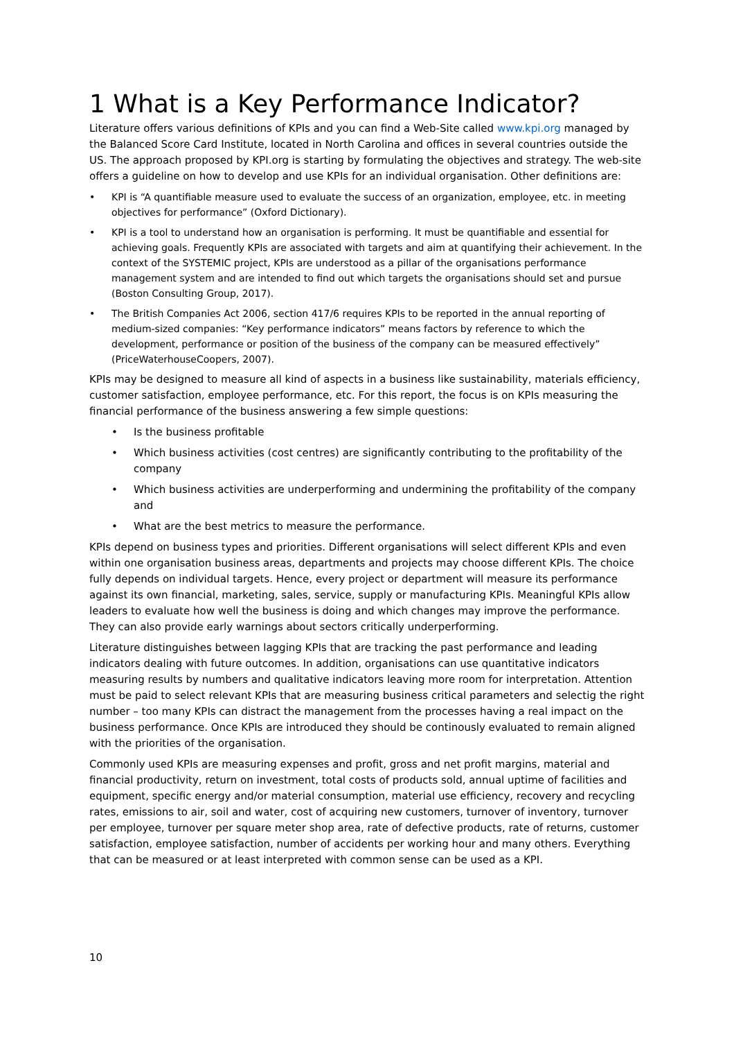1 What is a Key Performance Indicator?
Literature offers various definitions of KPIs and you can find a Web-Site called www.kpi.org managed by the Balanced Score Card Institute, located in North Carolina and offices in several countries outside the US. The approach proposed by KPI.org is starting by formulating the objectives and strategy. The web-site offers a guideline on how to develop and use KPIs for an individual organisation. Other definitions are:
• KPI is “A quantifiable measure used to evaluate the success of an organization, employee, etc. in meeting objectives for performance” (Oxford Dictionary).
• KPI is a tool to understand how an organisation is performing. It must be quantifiable and essential for achieving goals. Frequently KPIs are associated with targets and aim at quantifying their achievement. In the context of the SYSTEMIC project, KPIs are understood as a pillar of the organisations performance management system and are intended to find out which targets the organisations should set and pursue (Boston Consulting Group, 2017).
• The British Companies Act 2006, section 417/6 requires KPIs to be reported in the annual reporting of medium-sized companies: “Key performance indicators” means factors by reference to which the development, performance or position of the business of the company can be measured effectively” (PriceWaterhouseCoopers, 2007).
KPIs may be designed to measure all kind of aspects in a business like sustainability, materials efficiency, customer satisfaction, employee performance, etc. For this report, the focus is on KPIs measuring the financial performance of the business answering a few simple questions:
• Is the business profitable
• Which business activities (cost centres) are significantly contributing to the profitability of the company
• Which business activities are underperforming and undermining the profitability of the company and
• What are the best metrics to measure the performance.
KPIs depend on business types and priorities. Different organisations will select different KPIs and even within one organisation business areas, departments and projects may choose different KPIs. The choice fully depends on individual targets. Hence, every project or department will measure its performance against its own financial, marketing, sales, service, supply or manufacturing KPIs. Meaningful KPIs allow leaders to evaluate how well the business is doing and which changes may improve the performance. They can also provide early warnings about sectors critically underperforming.
Literature distinguishes between lagging KPIs that are tracking the past performance and leading indicators dealing with future outcomes. In addition, organisations can use quantitative indicators measuring results by numbers and qualitative indicators leaving more room for interpretation. Attention must be paid to select relevant KPIs that are measuring business critical parameters and selectig the right number – too many KPIs can distract the management from the processes having a real impact on the business performance. Once KPIs are introduced they should be continously evaluated to remain aligned with the priorities of the organisation.
Commonly used KPIs are measuring expenses and profit, gross and net profit margins, material and financial productivity, return on investment, total costs of products sold, annual uptime of facilities and equipment, specific energy and/or material consumption, material use efficiency, recovery and recycling rates, emissions to air, soil and water, cost of acquiring new customers, turnover of inventory, turnover per employee, turnover per square meter shop area, rate of defective products, rate of returns, customer satisfaction, employee satisfaction, number of accidents per working hour and many others. Everything that can be measured or at least interpreted with common sense can be used as a KPI.
10